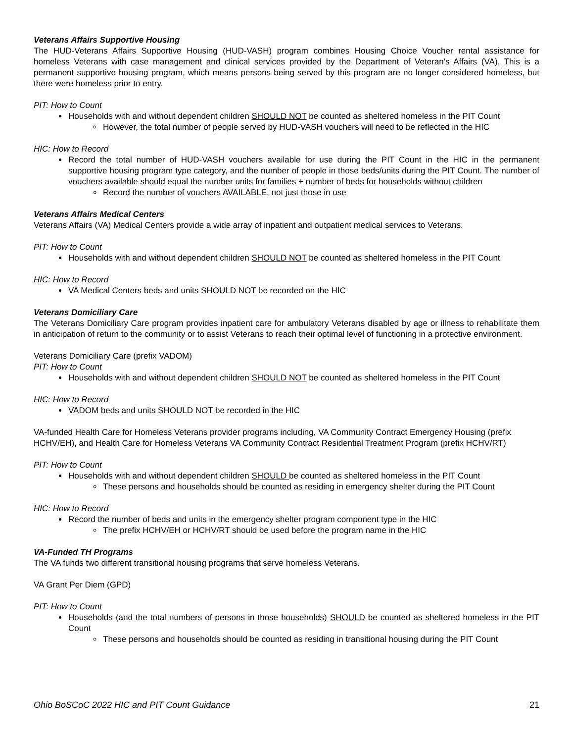Veterans Affairs Supportive Housing
The HUD-Veterans Affairs Supportive Housing (HUD-VASH) program combines Housing Choice Voucher rental assistance for homeless Veterans with case management and clinical services provided by the Department of Veteran's Affairs (VA). This is a permanent supportive housing program, which means persons being served by this program are no longer considered homeless, but there were homeless prior to entry.
PIT: How to Count
Households with and without dependent children SHOULD NOT be counted as sheltered homeless in the PIT Count
However, the total number of people served by HUD-VASH vouchers will need to be reflected in the HIC
HIC: How to Record
Record the total number of HUD-VASH vouchers available for use during the PIT Count in the HIC in the permanent supportive housing program type category, and the number of people in those beds/units during the PIT Count. The number of vouchers available should equal the number units for families + number of beds for households without children
Record the number of vouchers AVAILABLE, not just those in use
Veterans Affairs Medical Centers
Veterans Affairs (VA) Medical Centers provide a wide array of inpatient and outpatient medical services to Veterans.
PIT: How to Count
Households with and without dependent children SHOULD NOT be counted as sheltered homeless in the PIT Count
HIC: How to Record
VA Medical Centers beds and units SHOULD NOT be recorded on the HIC
Veterans Domiciliary Care
The Veterans Domiciliary Care program provides inpatient care for ambulatory Veterans disabled by age or illness to rehabilitate them in anticipation of return to the community or to assist Veterans to reach their optimal level of functioning in a protective environment.
Veterans Domiciliary Care (prefix VADOM)
PIT: How to Count
Households with and without dependent children SHOULD NOT be counted as sheltered homeless in the PIT Count
HIC: How to Record
VADOM beds and units SHOULD NOT be recorded in the HIC
VA-funded Health Care for Homeless Veterans provider programs including, VA Community Contract Emergency Housing (prefix HCHV/EH), and Health Care for Homeless Veterans VA Community Contract Residential Treatment Program (prefix HCHV/RT)
PIT: How to Count
Households with and without dependent children SHOULD be counted as sheltered homeless in the PIT Count
These persons and households should be counted as residing in emergency shelter during the PIT Count
HIC: How to Record
Record the number of beds and units in the emergency shelter program component type in the HIC
The prefix HCHV/EH or HCHV/RT should be used before the program name in the HIC
VA-Funded TH Programs
The VA funds two different transitional housing programs that serve homeless Veterans.
VA Grant Per Diem (GPD)
PIT: How to Count
Households (and the total numbers of persons in those households) SHOULD be counted as sheltered homeless in the PIT Count
These persons and households should be counted as residing in transitional housing during the PIT Count
Ohio BoSCoC 2022 HIC and PIT Count Guidance 21